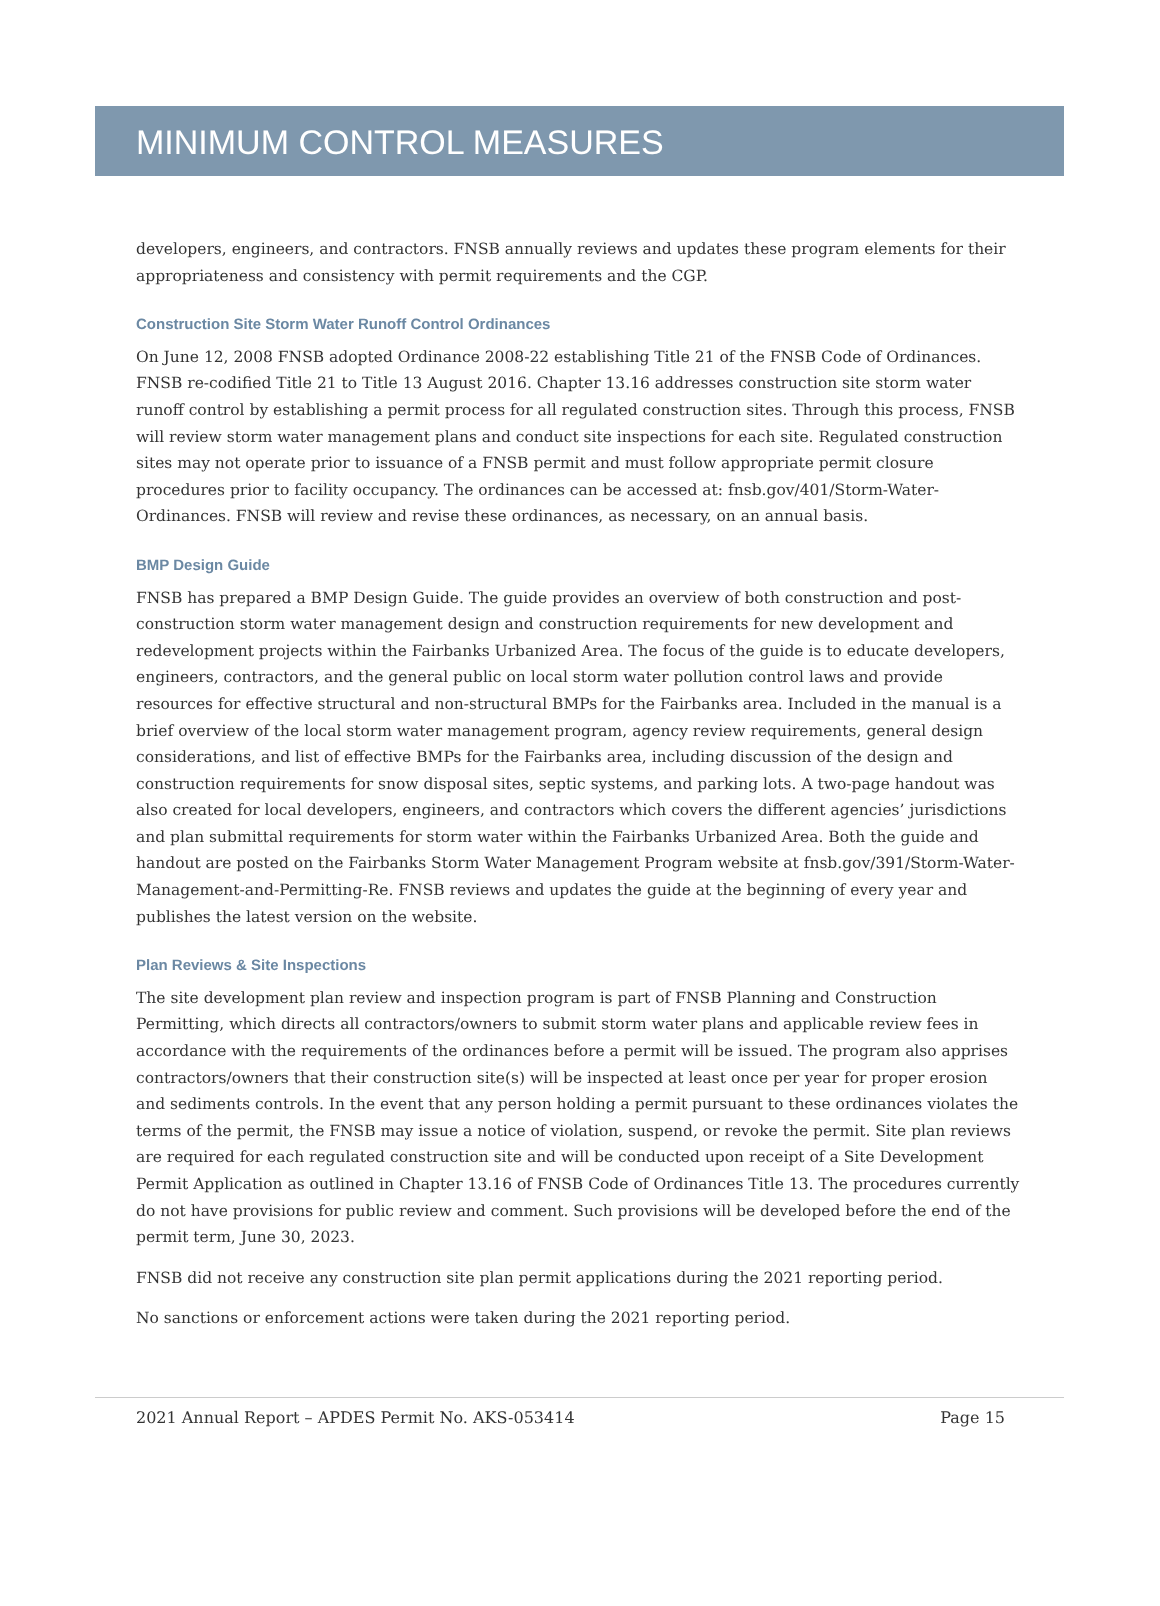MINIMUM CONTROL MEASURES
developers, engineers, and contractors. FNSB annually reviews and updates these program elements for their appropriateness and consistency with permit requirements and the CGP.
Construction Site Storm Water Runoff Control Ordinances
On June 12, 2008 FNSB adopted Ordinance 2008-22 establishing Title 21 of the FNSB Code of Ordinances. FNSB re-codified Title 21 to Title 13 August 2016. Chapter 13.16 addresses construction site storm water runoff control by establishing a permit process for all regulated construction sites. Through this process, FNSB will review storm water management plans and conduct site inspections for each site. Regulated construction sites may not operate prior to issuance of a FNSB permit and must follow appropriate permit closure procedures prior to facility occupancy. The ordinances can be accessed at: fnsb.gov/401/Storm-Water-Ordinances. FNSB will review and revise these ordinances, as necessary, on an annual basis.
BMP Design Guide
FNSB has prepared a BMP Design Guide. The guide provides an overview of both construction and post-construction storm water management design and construction requirements for new development and redevelopment projects within the Fairbanks Urbanized Area. The focus of the guide is to educate developers, engineers, contractors, and the general public on local storm water pollution control laws and provide resources for effective structural and non-structural BMPs for the Fairbanks area. Included in the manual is a brief overview of the local storm water management program, agency review requirements, general design considerations, and list of effective BMPs for the Fairbanks area, including discussion of the design and construction requirements for snow disposal sites, septic systems, and parking lots. A two-page handout was also created for local developers, engineers, and contractors which covers the different agencies’ jurisdictions and plan submittal requirements for storm water within the Fairbanks Urbanized Area. Both the guide and handout are posted on the Fairbanks Storm Water Management Program website at fnsb.gov/391/Storm-Water-Management-and-Permitting-Re. FNSB reviews and updates the guide at the beginning of every year and publishes the latest version on the website.
Plan Reviews & Site Inspections
The site development plan review and inspection program is part of FNSB Planning and Construction Permitting, which directs all contractors/owners to submit storm water plans and applicable review fees in accordance with the requirements of the ordinances before a permit will be issued. The program also apprises contractors/owners that their construction site(s) will be inspected at least once per year for proper erosion and sediments controls. In the event that any person holding a permit pursuant to these ordinances violates the terms of the permit, the FNSB may issue a notice of violation, suspend, or revoke the permit. Site plan reviews are required for each regulated construction site and will be conducted upon receipt of a Site Development Permit Application as outlined in Chapter 13.16 of FNSB Code of Ordinances Title 13. The procedures currently do not have provisions for public review and comment. Such provisions will be developed before the end of the permit term, June 30, 2023.
FNSB did not receive any construction site plan permit applications during the 2021 reporting period.
No sanctions or enforcement actions were taken during the 2021 reporting period.
2021 Annual Report – APDES Permit No. AKS-053414 Page 15